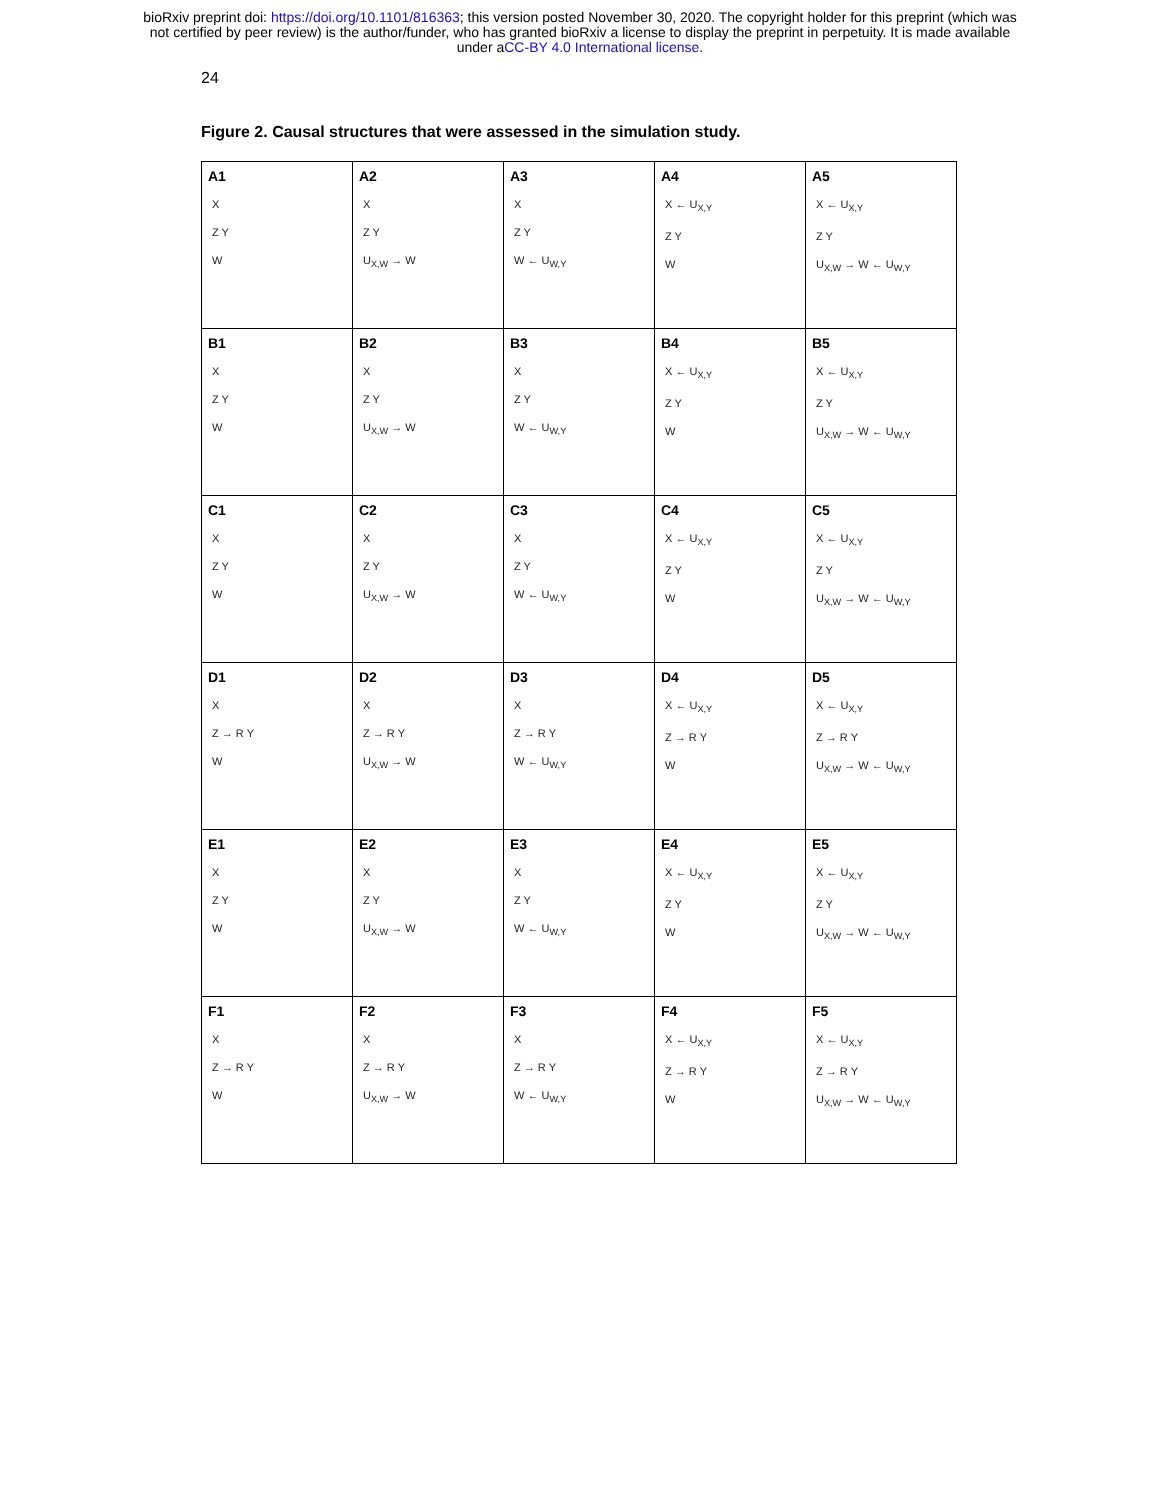bioRxiv preprint doi: https://doi.org/10.1101/816363; this version posted November 30, 2020. The copyright holder for this preprint (which was
not certified by peer review) is the author/funder, who has granted bioRxiv a license to display the preprint in perpetuity. It is made available
under aCC-BY 4.0 International license.
24
Figure 2. Causal structures that were assessed in the simulation study.
| A1 X Z Y W | A2 X Z Y U<sub>X,W</sub> → W | A3 X Z Y W ← U<sub>W,Y</sub> | A4 X ← U<sub>X,Y</sub> Z Y W | A5 X ← U<sub>X,Y</sub> Z Y U<sub>X,W</sub> → W ← U<sub>W,Y</sub> |
| B1 X Z Y W | B2 X Z Y U<sub>X,W</sub> → W | B3 X Z Y W ← U<sub>W,Y</sub> | B4 X ← U<sub>X,Y</sub> Z Y W | B5 X ← U<sub>X,Y</sub> Z Y U<sub>X,W</sub> → W ← U<sub>W,Y</sub> |
| C1 X Z Y W | C2 X Z Y U<sub>X,W</sub> → W | C3 X Z Y W ← U<sub>W,Y</sub> | C4 X ← U<sub>X,Y</sub> Z Y W | C5 X ← U<sub>X,Y</sub> Z Y U<sub>X,W</sub> → W ← U<sub>W,Y</sub> |
| D1 X Z → R Y W | D2 X Z → R Y U<sub>X,W</sub> → W | D3 X Z → R Y W ← U<sub>W,Y</sub> | D4 X ← U<sub>X,Y</sub> Z → R Y W | D5 X ← U<sub>X,Y</sub> Z → R Y U<sub>X,W</sub> → W ← U<sub>W,Y</sub> |
| E1 X Z Y W | E2 X Z Y U<sub>X,W</sub> → W | E3 X Z Y W ← U<sub>W,Y</sub> | E4 X ← U<sub>X,Y</sub> Z Y W | E5 X ← U<sub>X,Y</sub> Z Y U<sub>X,W</sub> → W ← U<sub>W,Y</sub> |
| F1 X Z → R Y W | F2 X Z → R Y U<sub>X,W</sub> → W | F3 X Z → R Y W ← U<sub>W,Y</sub> | F4 X ← U<sub>X,Y</sub> Z → R Y W | F5 X ← U<sub>X,Y</sub> Z → R Y U<sub>X,W</sub> → W ← U<sub>W,Y</sub> |